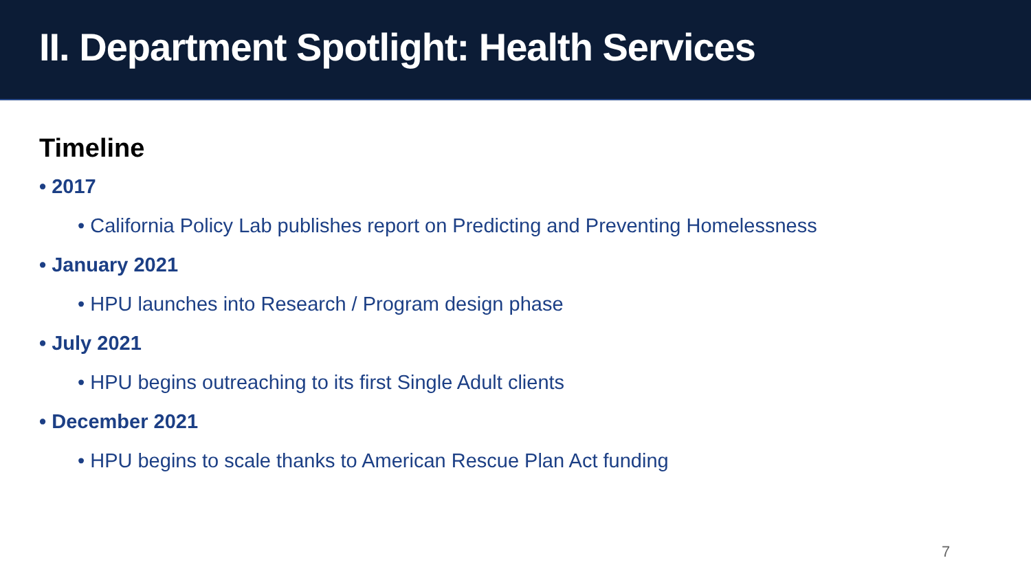II. Department Spotlight: Health Services
Timeline
• 2017
• California Policy Lab publishes report on Predicting and Preventing Homelessness
• January 2021
• HPU launches into Research / Program design phase
• July 2021
• HPU begins outreaching to its first Single Adult clients
• December 2021
• HPU begins to scale thanks to American Rescue Plan Act funding
7